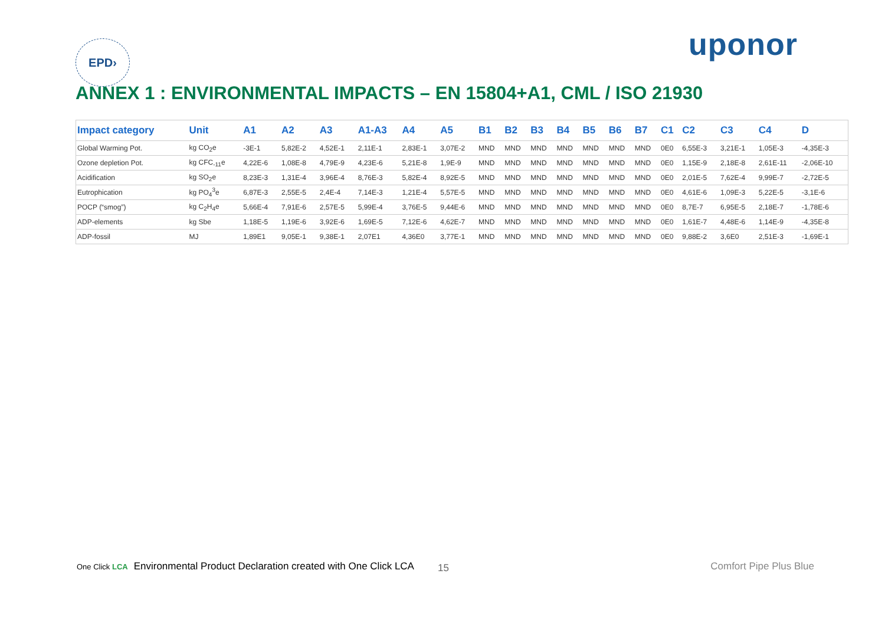EPD›
uponor
ANNEX 1 : ENVIRONMENTAL IMPACTS – EN 15804+A1, CML / ISO 21930
| Impact category | Unit | A1 | A2 | A3 | A1-A3 | A4 | A5 | B1 | B2 | B3 | B4 | B5 | B6 | B7 | C1 | C2 | C3 | C4 | D |
| --- | --- | --- | --- | --- | --- | --- | --- | --- | --- | --- | --- | --- | --- | --- | --- | --- | --- | --- | --- |
| Global Warming Pot. | kg CO<sub>2</sub>e | -3E-1 | 5,82E-2 | 4,52E-1 | 2,11E-1 | 2,83E-1 | 3,07E-2 | MND | MND | MND | MND | MND | MND | MND | 0E0 | 6,55E-3 | 3,21E-1 | 1,05E-3 | -4,35E-3 |
| Ozone depletion Pot. | kg CFC<sub>-11</sub>e | 4,22E-6 | 1,08E-8 | 4,79E-9 | 4,23E-6 | 5,21E-8 | 1,9E-9 | MND | MND | MND | MND | MND | MND | MND | 0E0 | 1,15E-9 | 2,18E-8 | 2,61E-11 | -2,06E-10 |
| Acidification | kg SO<sub>2</sub>e | 8,23E-3 | 1,31E-4 | 3,96E-4 | 8,76E-3 | 5,82E-4 | 8,92E-5 | MND | MND | MND | MND | MND | MND | MND | 0E0 | 2,01E-5 | 7,62E-4 | 9,99E-7 | -2,72E-5 |
| Eutrophication | kg PO<sub>4</sub><sup>3</sup>e | 6,87E-3 | 2,55E-5 | 2,4E-4 | 7,14E-3 | 1,21E-4 | 5,57E-5 | MND | MND | MND | MND | MND | MND | MND | 0E0 | 4,61E-6 | 1,09E-3 | 5,22E-5 | -3,1E-6 |
| POCP (“smog”) | kg C<sub>2</sub>H<sub>4</sub>e | 5,66E-4 | 7,91E-6 | 2,57E-5 | 5,99E-4 | 3,76E-5 | 9,44E-6 | MND | MND | MND | MND | MND | MND | MND | 0E0 | 8,7E-7 | 6,95E-5 | 2,18E-7 | -1,78E-6 |
| ADP-elements | kg Sbe | 1,18E-5 | 1,19E-6 | 3,92E-6 | 1,69E-5 | 7,12E-6 | 4,62E-7 | MND | MND | MND | MND | MND | MND | MND | 0E0 | 1,61E-7 | 4,48E-6 | 1,14E-9 | -4,35E-8 |
| ADP-fossil | MJ | 1,89E1 | 9,05E-1 | 9,38E-1 | 2,07E1 | 4,36E0 | 3,77E-1 | MND | MND | MND | MND | MND | MND | MND | 0E0 | 9,88E-2 | 3,6E0 | 2,51E-3 | -1,69E-1 |
One Click LCA Environmental Product Declaration created with One Click LCA 15 Comfort Pipe Plus Blue